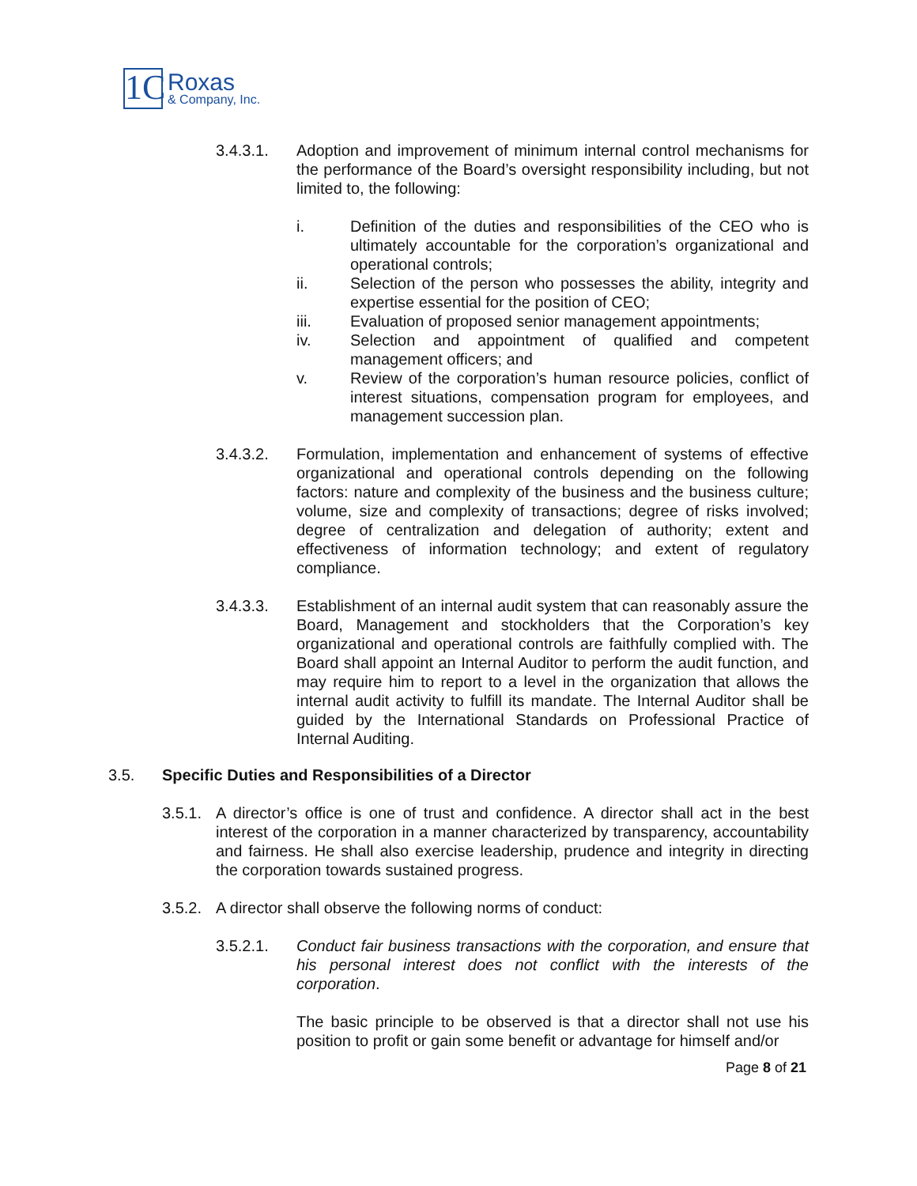1C
Roxas
& Company, Inc.
3.4.3.1. Adoption and improvement of minimum internal control mechanisms for the performance of the Board’s oversight responsibility including, but not limited to, the following:
i. Definition of the duties and responsibilities of the CEO who is ultimately accountable for the corporation’s organizational and operational controls;
ii. Selection of the person who possesses the ability, integrity and expertise essential for the position of CEO;
iii. Evaluation of proposed senior management appointments;
iv. Selection and appointment of qualified and competent management officers; and
v. Review of the corporation’s human resource policies, conflict of interest situations, compensation program for employees, and management succession plan.
3.4.3.2. Formulation, implementation and enhancement of systems of effective organizational and operational controls depending on the following factors: nature and complexity of the business and the business culture; volume, size and complexity of transactions; degree of risks involved; degree of centralization and delegation of authority; extent and effectiveness of information technology; and extent of regulatory compliance.
3.4.3.3. Establishment of an internal audit system that can reasonably assure the Board, Management and stockholders that the Corporation’s key organizational and operational controls are faithfully complied with. The Board shall appoint an Internal Auditor to perform the audit function, and may require him to report to a level in the organization that allows the internal audit activity to fulfill its mandate. The Internal Auditor shall be guided by the International Standards on Professional Practice of Internal Auditing.
3.5. Specific Duties and Responsibilities of a Director
3.5.1.
A director’s office is one of trust and confidence. A director shall act in the best interest of the corporation in a manner characterized by transparency, accountability and fairness. He shall also exercise leadership, prudence and integrity in directing the corporation towards sustained progress.
3.5.2.
A director shall observe the following norms of conduct:
3.5.2.1. Conduct fair business transactions with the corporation, and ensure that his personal interest does not conflict with the interests of the corporation.
The basic principle to be observed is that a director shall not use his position to profit or gain some benefit or advantage for himself and/or
Page 8 of 21